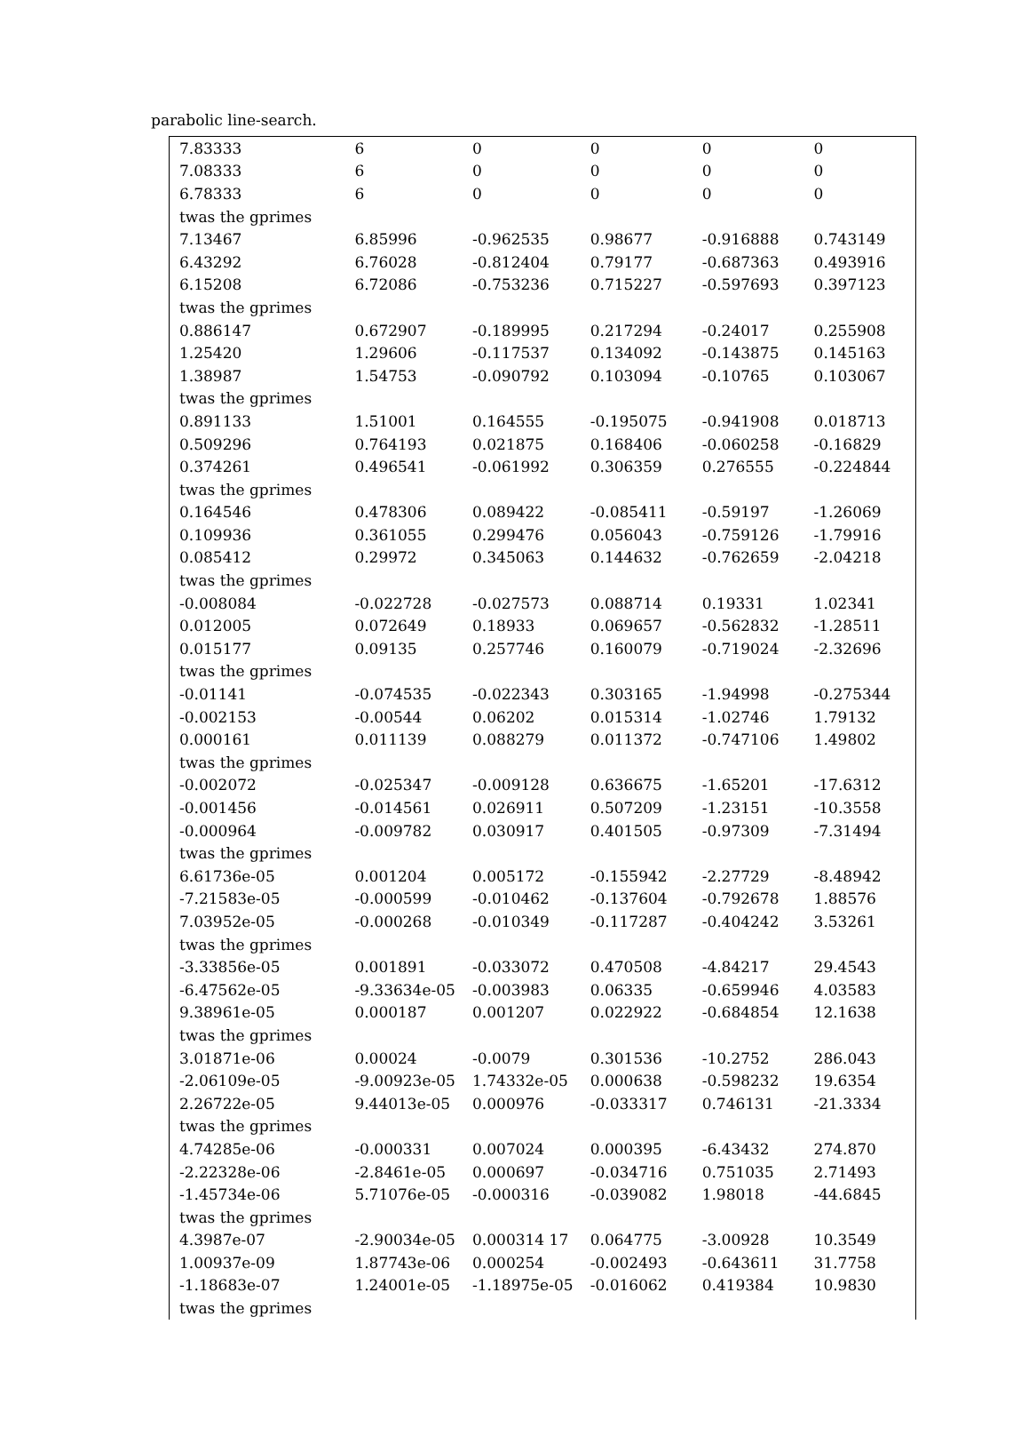parabolic line-search.
| 7.83333 | 6 | 0 | 0 | 0 | 0 |
| 7.08333 | 6 | 0 | 0 | 0 | 0 |
| 6.78333 | 6 | 0 | 0 | 0 | 0 |
| twas the gprimes | | | | | |
| 7.13467 | 6.85996 | -0.962535 | 0.98677 | -0.916888 | 0.743149 |
| 6.43292 | 6.76028 | -0.812404 | 0.79177 | -0.687363 | 0.493916 |
| 6.15208 | 6.72086 | -0.753236 | 0.715227 | -0.597693 | 0.397123 |
| twas the gprimes | | | | | |
| 0.886147 | 0.672907 | -0.189995 | 0.217294 | -0.24017 | 0.255908 |
| 1.25420 | 1.29606 | -0.117537 | 0.134092 | -0.143875 | 0.145163 |
| 1.38987 | 1.54753 | -0.090792 | 0.103094 | -0.10765 | 0.103067 |
| twas the gprimes | | | | | |
| 0.891133 | 1.51001 | 0.164555 | -0.195075 | -0.941908 | 0.018713 |
| 0.509296 | 0.764193 | 0.021875 | 0.168406 | -0.060258 | -0.16829 |
| 0.374261 | 0.496541 | -0.061992 | 0.306359 | 0.276555 | -0.224844 |
| twas the gprimes | | | | | |
| 0.164546 | 0.478306 | 0.089422 | -0.085411 | -0.59197 | -1.26069 |
| 0.109936 | 0.361055 | 0.299476 | 0.056043 | -0.759126 | -1.79916 |
| 0.085412 | 0.29972 | 0.345063 | 0.144632 | -0.762659 | -2.04218 |
| twas the gprimes | | | | | |
| -0.008084 | -0.022728 | -0.027573 | 0.088714 | 0.19331 | 1.02341 |
| 0.012005 | 0.072649 | 0.18933 | 0.069657 | -0.562832 | -1.28511 |
| 0.015177 | 0.09135 | 0.257746 | 0.160079 | -0.719024 | -2.32696 |
| twas the gprimes | | | | | |
| -0.01141 | -0.074535 | -0.022343 | 0.303165 | -1.94998 | -0.275344 |
| -0.002153 | -0.00544 | 0.06202 | 0.015314 | -1.02746 | 1.79132 |
| 0.000161 | 0.011139 | 0.088279 | 0.011372 | -0.747106 | 1.49802 |
| twas the gprimes | | | | | |
| -0.002072 | -0.025347 | -0.009128 | 0.636675 | -1.65201 | -17.6312 |
| -0.001456 | -0.014561 | 0.026911 | 0.507209 | -1.23151 | -10.3558 |
| -0.000964 | -0.009782 | 0.030917 | 0.401505 | -0.97309 | -7.31494 |
| twas the gprimes | | | | | |
| 6.61736e-05 | 0.001204 | 0.005172 | -0.155942 | -2.27729 | -8.48942 |
| -7.21583e-05 | -0.000599 | -0.010462 | -0.137604 | -0.792678 | 1.88576 |
| 7.03952e-05 | -0.000268 | -0.010349 | -0.117287 | -0.404242 | 3.53261 |
| twas the gprimes | | | | | |
| -3.33856e-05 | 0.001891 | -0.033072 | 0.470508 | -4.84217 | 29.4543 |
| -6.47562e-05 | -9.33634e-05 | -0.003983 | 0.06335 | -0.659946 | 4.03583 |
| 9.38961e-05 | 0.000187 | 0.001207 | 0.022922 | -0.684854 | 12.1638 |
| twas the gprimes | | | | | |
| 3.01871e-06 | 0.00024 | -0.0079 | 0.301536 | -10.2752 | 286.043 |
| -2.06109e-05 | -9.00923e-05 | 1.74332e-05 | 0.000638 | -0.598232 | 19.6354 |
| 2.26722e-05 | 9.44013e-05 | 0.000976 | -0.033317 | 0.746131 | -21.3334 |
| twas the gprimes | | | | | |
| 4.74285e-06 | -0.000331 | 0.007024 | 0.000395 | -6.43432 | 274.870 |
| -2.22328e-06 | -2.8461e-05 | 0.000697 | -0.034716 | 0.751035 | 2.71493 |
| -1.45734e-06 | 5.71076e-05 | -0.000316 | -0.039082 | 1.98018 | -44.6845 |
| twas the gprimes | | | | | |
| 4.3987e-07 | -2.90034e-05 | 0.000314 17 | 0.064775 | -3.00928 | 10.3549 |
| 1.00937e-09 | 1.87743e-06 | 0.000254 | -0.002493 | -0.643611 | 31.7758 |
| -1.18683e-07 | 1.24001e-05 | -1.18975e-05 | -0.016062 | 0.419384 | 10.9830 |
| twas the gprimes | | | | | |